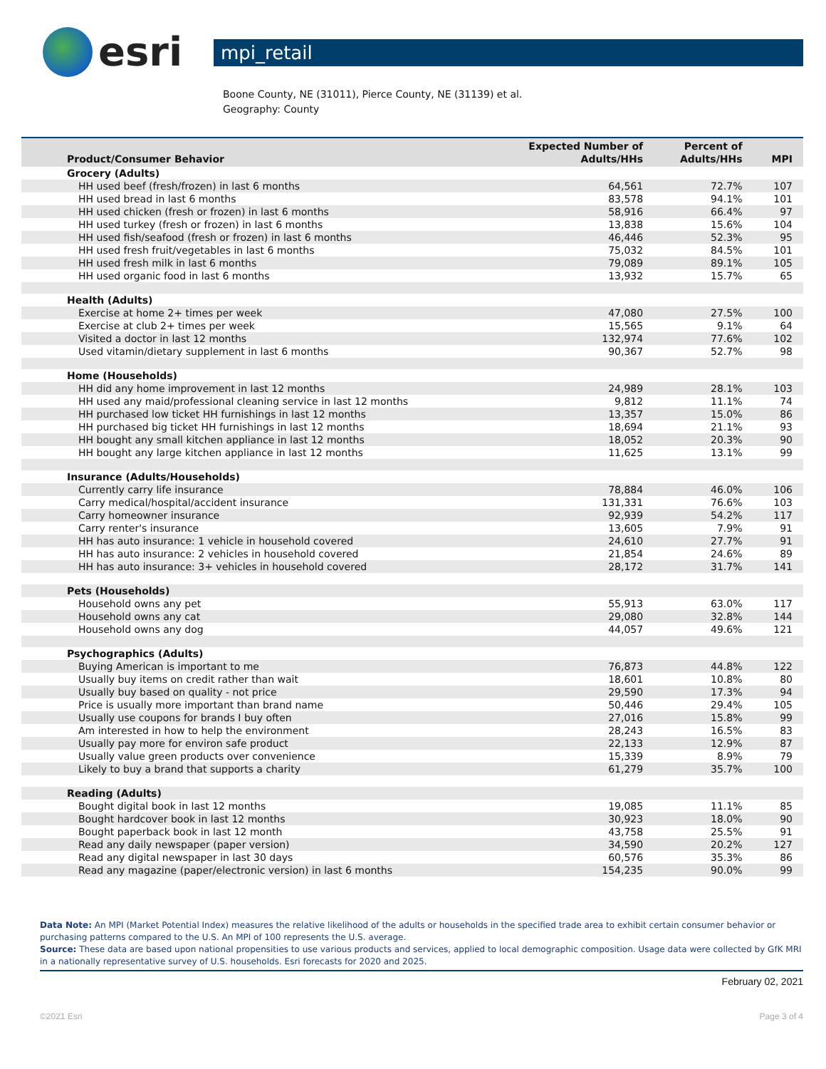esri
mpi_retail
Boone County, NE (31011), Pierce County, NE (31139) et al.
Geography: County
| Product/Consumer Behavior | Expected Number of Adults/HHs | Percent of Adults/HHs | MPI |
| --- | --- | --- | --- |
| Grocery (Adults) | | | |
| HH used beef (fresh/frozen) in last 6 months | 64,561 | 72.7% | 107 |
| HH used bread in last 6 months | 83,578 | 94.1% | 101 |
| HH used chicken (fresh or frozen) in last 6 months | 58,916 | 66.4% | 97 |
| HH used turkey (fresh or frozen) in last 6 months | 13,838 | 15.6% | 104 |
| HH used fish/seafood (fresh or frozen) in last 6 months | 46,446 | 52.3% | 95 |
| HH used fresh fruit/vegetables in last 6 months | 75,032 | 84.5% | 101 |
| HH used fresh milk in last 6 months | 79,089 | 89.1% | 105 |
| HH used organic food in last 6 months | 13,932 | 15.7% | 65 |
| Health (Adults) | | | |
| Exercise at home 2+ times per week | 47,080 | 27.5% | 100 |
| Exercise at club 2+ times per week | 15,565 | 9.1% | 64 |
| Visited a doctor in last 12 months | 132,974 | 77.6% | 102 |
| Used vitamin/dietary supplement in last 6 months | 90,367 | 52.7% | 98 |
| Home (Households) | | | |
| HH did any home improvement in last 12 months | 24,989 | 28.1% | 103 |
| HH used any maid/professional cleaning service in last 12 months | 9,812 | 11.1% | 74 |
| HH purchased low ticket HH furnishings in last 12 months | 13,357 | 15.0% | 86 |
| HH purchased big ticket HH furnishings in last 12 months | 18,694 | 21.1% | 93 |
| HH bought any small kitchen appliance in last 12 months | 18,052 | 20.3% | 90 |
| HH bought any large kitchen appliance in last 12 months | 11,625 | 13.1% | 99 |
| Insurance (Adults/Households) | | | |
| Currently carry life insurance | 78,884 | 46.0% | 106 |
| Carry medical/hospital/accident insurance | 131,331 | 76.6% | 103 |
| Carry homeowner insurance | 92,939 | 54.2% | 117 |
| Carry renter's insurance | 13,605 | 7.9% | 91 |
| HH has auto insurance: 1 vehicle in household covered | 24,610 | 27.7% | 91 |
| HH has auto insurance: 2 vehicles in household covered | 21,854 | 24.6% | 89 |
| HH has auto insurance: 3+ vehicles in household covered | 28,172 | 31.7% | 141 |
| Pets (Households) | | | |
| Household owns any pet | 55,913 | 63.0% | 117 |
| Household owns any cat | 29,080 | 32.8% | 144 |
| Household owns any dog | 44,057 | 49.6% | 121 |
| Psychographics (Adults) | | | |
| Buying American is important to me | 76,873 | 44.8% | 122 |
| Usually buy items on credit rather than wait | 18,601 | 10.8% | 80 |
| Usually buy based on quality - not price | 29,590 | 17.3% | 94 |
| Price is usually more important than brand name | 50,446 | 29.4% | 105 |
| Usually use coupons for brands I buy often | 27,016 | 15.8% | 99 |
| Am interested in how to help the environment | 28,243 | 16.5% | 83 |
| Usually pay more for environ safe product | 22,133 | 12.9% | 87 |
| Usually value green products over convenience | 15,339 | 8.9% | 79 |
| Likely to buy a brand that supports a charity | 61,279 | 35.7% | 100 |
| Reading (Adults) | | | |
| Bought digital book in last 12 months | 19,085 | 11.1% | 85 |
| Bought hardcover book in last 12 months | 30,923 | 18.0% | 90 |
| Bought paperback book in last 12 month | 43,758 | 25.5% | 91 |
| Read any daily newspaper (paper version) | 34,590 | 20.2% | 127 |
| Read any digital newspaper in last 30 days | 60,576 | 35.3% | 86 |
| Read any magazine (paper/electronic version) in last 6 months | 154,235 | 90.0% | 99 |
Data Note: An MPI (Market Potential Index) measures the relative likelihood of the adults or households in the specified trade area to exhibit certain consumer behavior or purchasing patterns compared to the U.S. An MPI of 100 represents the U.S. average.
Source: These data are based upon national propensities to use various products and services, applied to local demographic composition. Usage data were collected by GfK MRI in a nationally representative survey of U.S. households. Esri forecasts for 2020 and 2025.
February 02, 2021
©2021 Esri Page 3 of 4